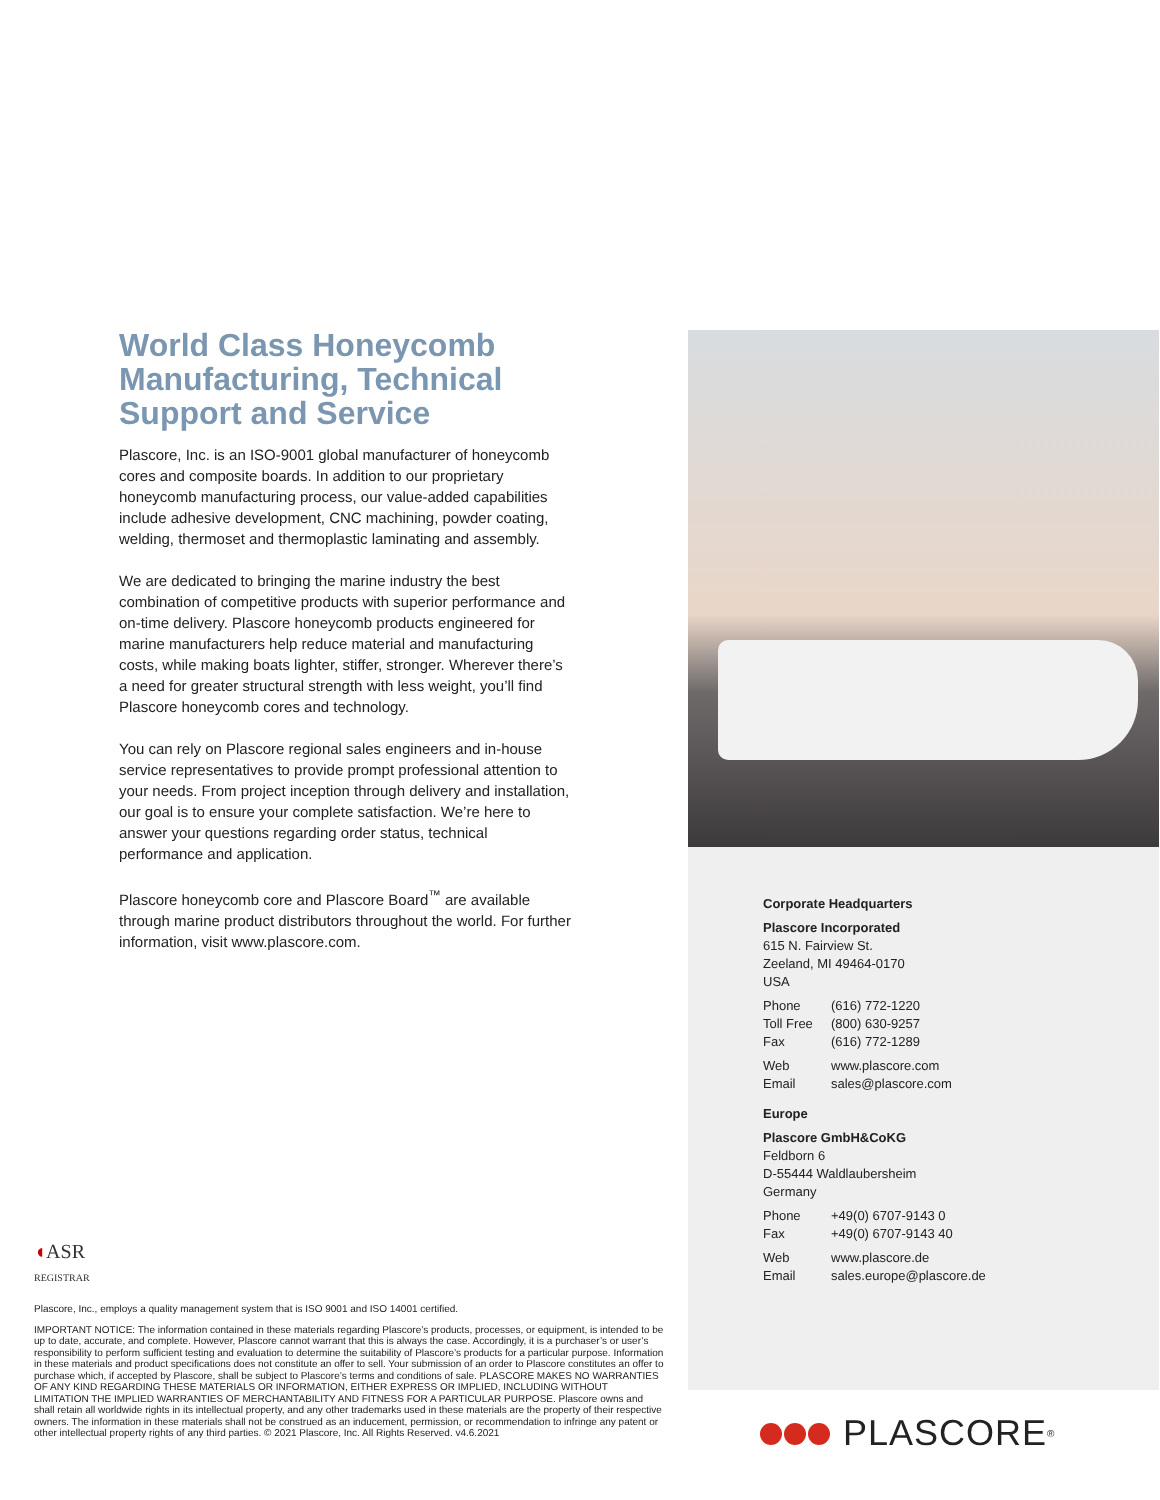World Class Honeycomb Manufacturing, Technical Support and Service
Plascore, Inc. is an ISO-9001 global manufacturer of honeycomb cores and composite boards. In addition to our proprietary honeycomb manufacturing process, our value-added capabilities include adhesive development, CNC machining, powder coating, welding, thermoset and thermoplastic laminating and assembly.
We are dedicated to bringing the marine industry the best combination of competitive products with superior performance and on-time delivery. Plascore honeycomb products engineered for marine manufacturers help reduce material and manufacturing costs, while making boats lighter, stiffer, stronger. Wherever there’s a need for greater structural strength with less weight, you’ll find Plascore honeycomb cores and technology.
You can rely on Plascore regional sales engineers and in-house service representatives to provide prompt professional attention to your needs. From project inception through delivery and installation, our goal is to ensure your complete satisfaction. We’re here to answer your questions regarding order status, technical performance and application.
Plascore honeycomb core and Plascore Board<sup>™</sup> are available through marine product distributors throughout the world. For further information, visit www.plascore.com.
Corporate Headquarters
Plascore Incorporated
615 N. Fairview St.
Zeeland, MI 49464-0170
USA
Phone (616) 772-1220
Toll Free (800) 630-9257
Fax (616) 772-1289
Web www.plascore.com
Email sales@plascore.com
Europe
Plascore GmbH&CoKG
Feldborn 6
D-55444 Waldlaubersheim
Germany
Phone +49(0) 6707-9143 0
Fax +49(0) 6707-9143 40
Web www.plascore.de
Email sales.europe@plascore.de
◖ASR
REGISTRAR
Plascore, Inc., employs a quality management system that is ISO 9001 and ISO 14001 certified.
IMPORTANT NOTICE: The information contained in these materials regarding Plascore’s products, processes, or equipment, is intended to be up to date, accurate, and complete. However, Plascore cannot warrant that this is always the case. Accordingly, it is a purchaser’s or user’s responsibility to perform sufficient testing and evaluation to determine the suitability of Plascore’s products for a particular purpose. Information in these materials and product specifications does not constitute an offer to sell. Your submission of an order to Plascore constitutes an offer to purchase which, if accepted by Plascore, shall be subject to Plascore’s terms and conditions of sale. PLASCORE MAKES NO WARRANTIES OF ANY KIND REGARDING THESE MATERIALS OR INFORMATION, EITHER EXPRESS OR IMPLIED, INCLUDING WITHOUT LIMITATION THE IMPLIED WARRANTIES OF MERCHANTABILITY AND FITNESS FOR A PARTICULAR PURPOSE. Plascore owns and shall retain all worldwide rights in its intellectual property, and any other trademarks used in these materials are the property of their respective owners. The information in these materials shall not be construed as an inducement, permission, or recommendation to infringe any patent or other intellectual property rights of any third parties. © 2021 Plascore, Inc. All Rights Reserved. v4.6.2021
PLASCORE<sup>®</sup>